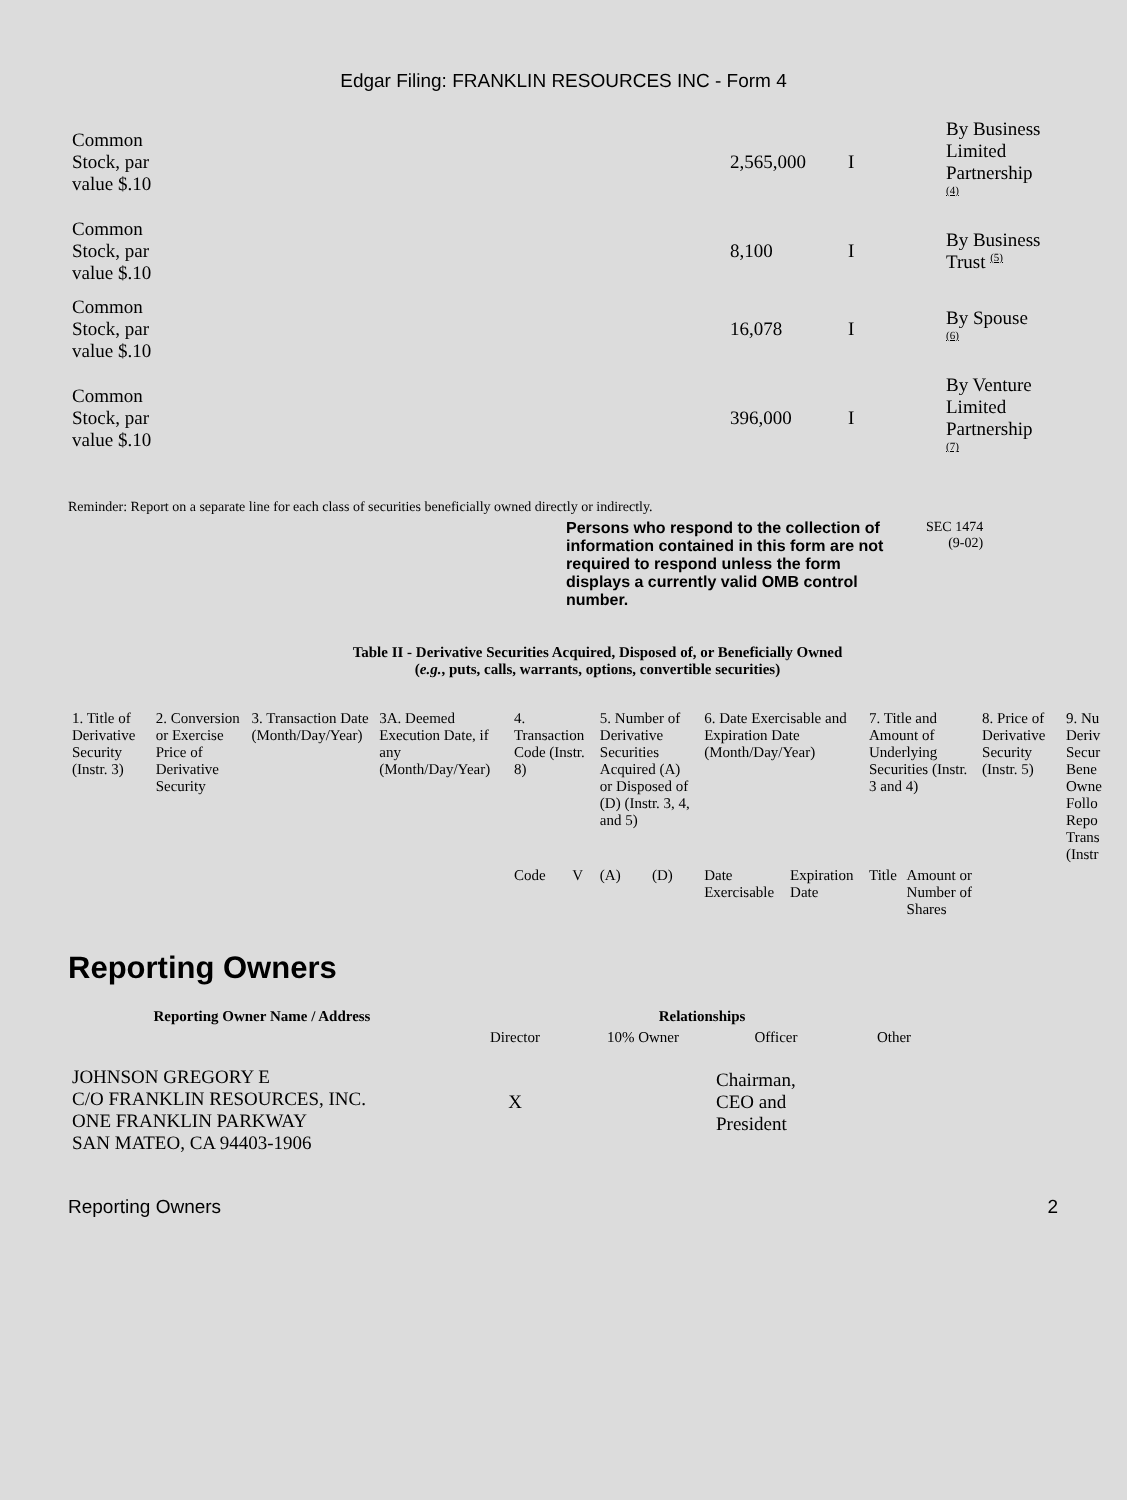Edgar Filing: FRANKLIN RESOURCES INC - Form 4
| Common Stock, par value $.10 | 2,565,000 | I | By Business Limited Partnership <sup>(4)</sup> |
| Common Stock, par value $.10 | 8,100 | I | By Business Trust <sup>(5)</sup> |
| Common Stock, par value $.10 | 16,078 | I | By Spouse <sup>(6)</sup> |
| Common Stock, par value $.10 | 396,000 | I | By Venture Limited Partnership <sup>(7)</sup> |
Reminder: Report on a separate line for each class of securities beneficially owned directly or indirectly.
Persons who respond to the collection of information contained in this form are not required to respond unless the form displays a currently valid OMB control number.
SEC 1474
(9-02)
Table II - Derivative Securities Acquired, Disposed of, or Beneficially Owned
(e.g., puts, calls, warrants, options, convertible securities)
| 1. Title of Derivative Security (Instr. 3) | 2. Conversion or Exercise Price of Derivative Security | 3. Transaction Date (Month/Day/Year) | 3A. Deemed Execution Date, if any (Month/Day/Year) | 4. Transaction Code (Instr. 8) | | 5. Number of Derivative Securities Acquired (A) or Disposed of (D) (Instr. 3, 4, and 5) | | 6. Date Exercisable and Expiration Date (Month/Day/Year) | | 7. Title and Amount of Underlying Securities (Instr. 3 and 4) | | 8. Price of Derivative Security (Instr. 5) | 9. Nu Deriv Secur Bene Owne Follo Repo Trans (Instr |
| | | | | Code | V | (A) | (D) | Date Exercisable | Expiration Date | Title | Amount or Number of Shares | | |
Reporting Owners
| Reporting Owner Name / Address | Relationships | | | |
| --- | --- | --- | --- | --- |
| | Director | 10% Owner | Officer | Other |
| JOHNSON GREGORY E C/O FRANKLIN RESOURCES, INC. ONE FRANKLIN PARKWAY SAN MATEO, CA 94403-1906 | X | | Chairman, CEO and President | |
Reporting Owners 2